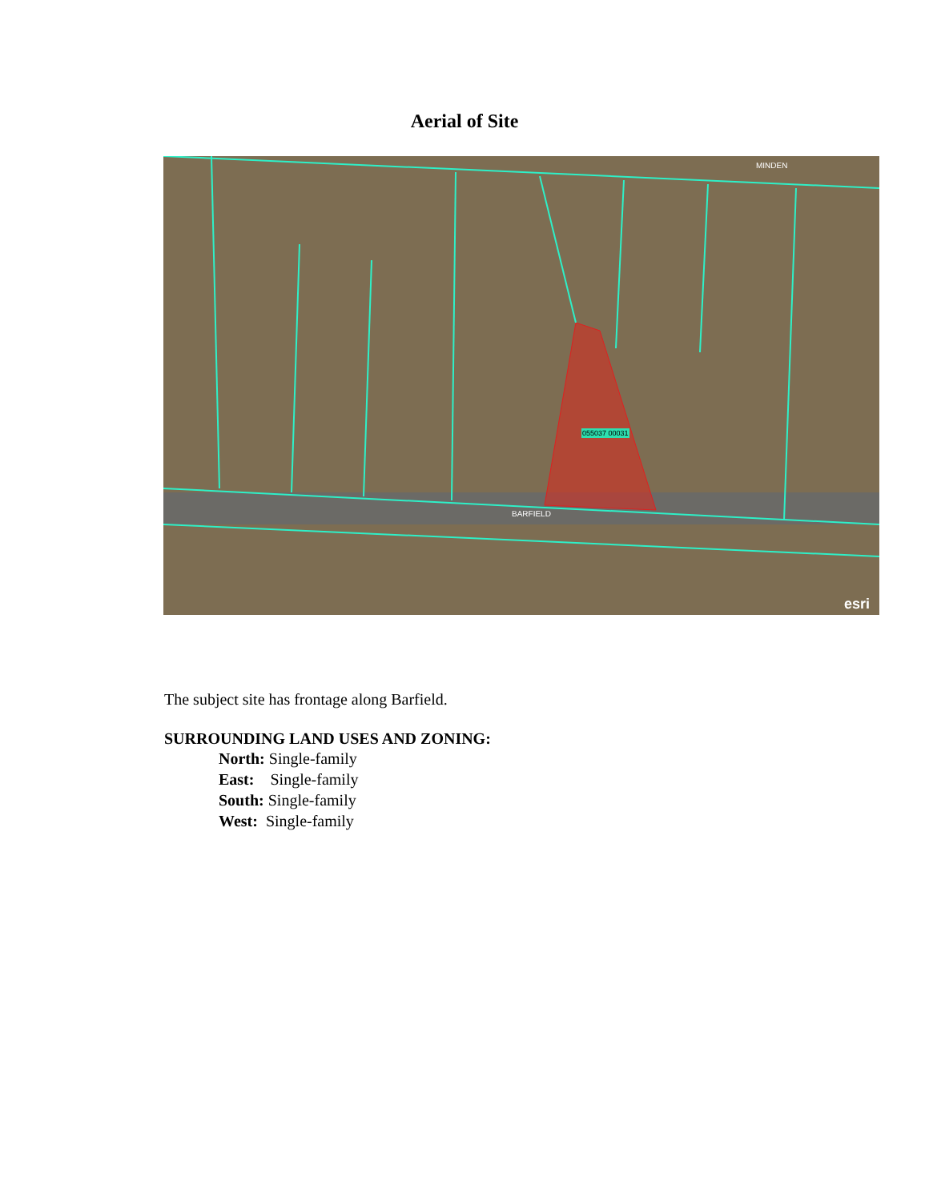Aerial of Site
MINDEN
BARFIELD
esri
055037 00031
The subject site has frontage along Barfield.
SURROUNDING LAND USES AND ZONING:
North: Single-family
East: Single-family
South: Single-family
West: Single-family